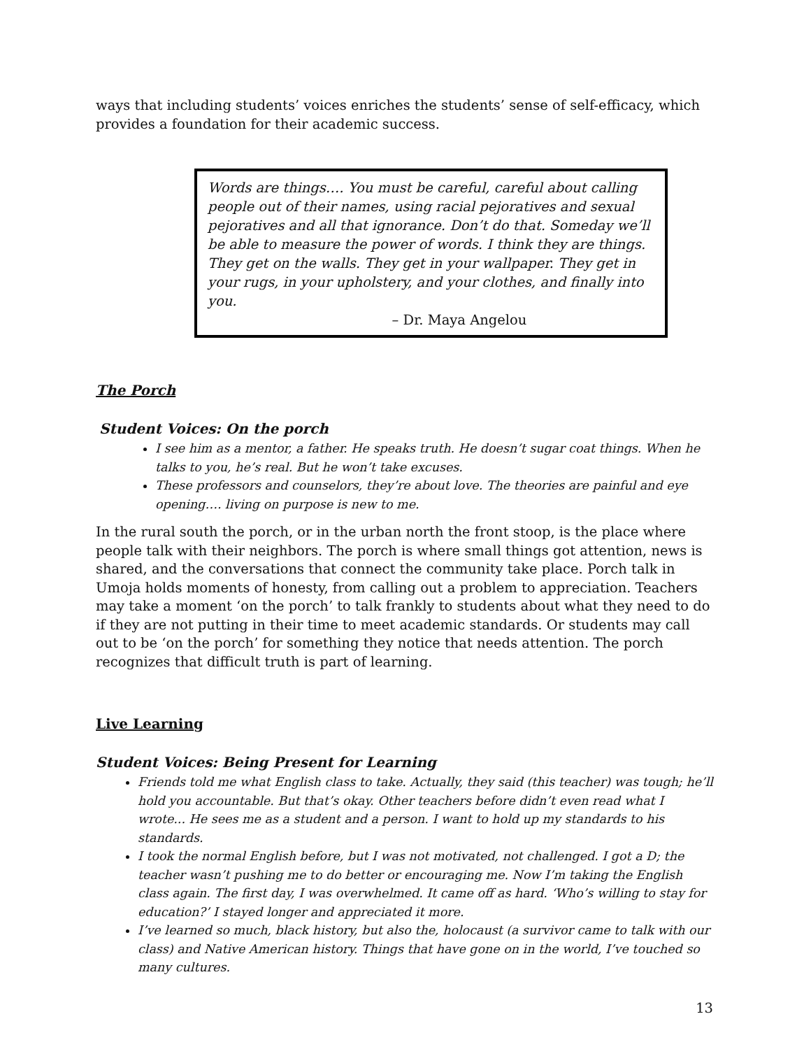ways that including students’ voices enriches the students’ sense of self-efficacy, which provides a foundation for their academic success.
Words are things…. You must be careful, careful about calling people out of their names, using racial pejoratives and sexual pejoratives and all that ignorance. Don’t do that. Someday we’ll be able to measure the power of words. I think they are things. They get on the walls. They get in your wallpaper. They get in your rugs, in your upholstery, and your clothes, and finally into you.
– Dr. Maya Angelou
The Porch
Student Voices: On the porch
I see him as a mentor, a father. He speaks truth. He doesn’t sugar coat things. When he talks to you, he’s real. But he won’t take excuses.
These professors and counselors, they’re about love. The theories are painful and eye opening…. living on purpose is new to me.
In the rural south the porch, or in the urban north the front stoop, is the place where people talk with their neighbors. The porch is where small things got attention, news is shared, and the conversations that connect the community take place. Porch talk in Umoja holds moments of honesty, from calling out a problem to appreciation. Teachers may take a moment ‘on the porch’ to talk frankly to students about what they need to do if they are not putting in their time to meet academic standards. Or students may call out to be ‘on the porch’ for something they notice that needs attention. The porch recognizes that difficult truth is part of learning.
Live Learning
Student Voices: Being Present for Learning
Friends told me what English class to take. Actually, they said (this teacher) was tough; he’ll hold you accountable. But that’s okay. Other teachers before didn’t even read what I wrote... He sees me as a student and a person. I want to hold up my standards to his standards.
I took the normal English before, but I was not motivated, not challenged. I got a D; the teacher wasn’t pushing me to do better or encouraging me. Now I’m taking the English class again. The first day, I was overwhelmed. It came off as hard. ‘Who’s willing to stay for education?’ I stayed longer and appreciated it more.
I’ve learned so much, black history, but also the, holocaust (a survivor came to talk with our class) and Native American history. Things that have gone on in the world, I’ve touched so many cultures.
13